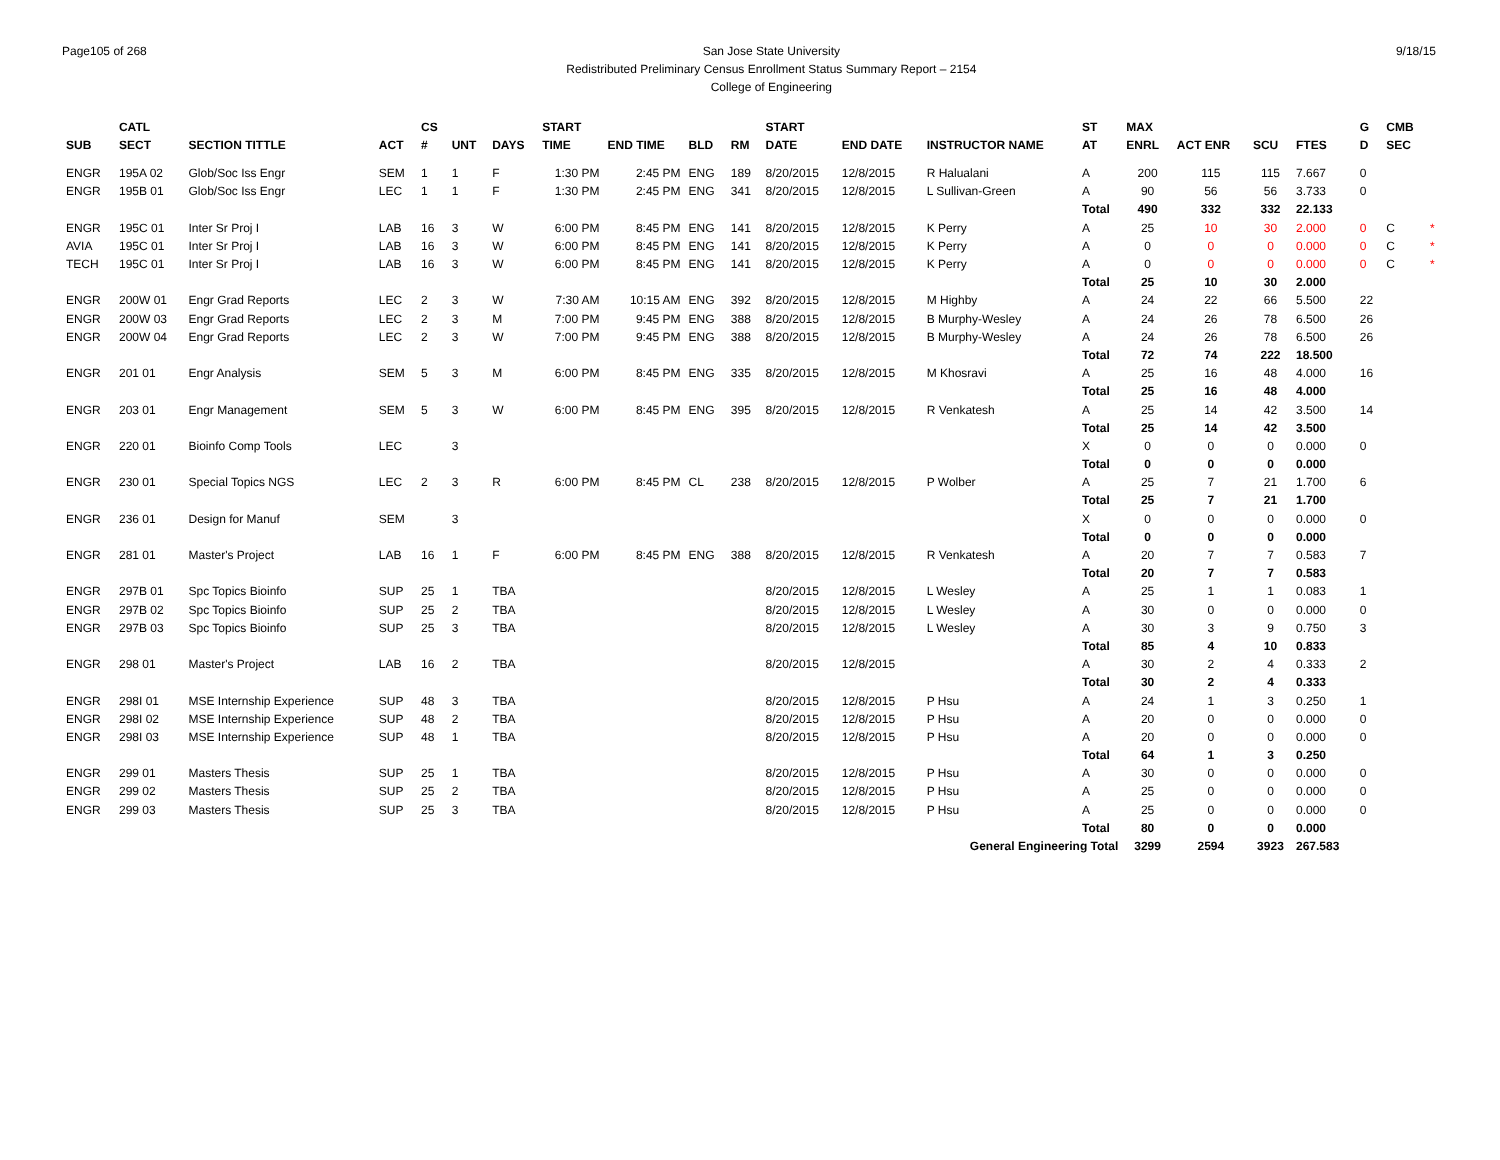Page105 of 268 San Jose State University
Redistributed Preliminary Census Enrollment Status Summary Report – 2154
College of Engineering
9/18/15
| SUB | CATL SECT | SECTION TITTLE | ACT | CS # | UNT | DAYS | START TIME | END TIME | BLD | RM | START DATE | END DATE | INSTRUCTOR NAME | ST AT | MAX ENRL | ACT ENR | SCU | FTES | G D | CMB SEC | |
| --- | --- | --- | --- | --- | --- | --- | --- | --- | --- | --- | --- | --- | --- | --- | --- | --- | --- | --- | --- | --- | --- |
| ENGR | 195A 02 | Glob/Soc Iss Engr | SEM | 1 | 1 | F | 1:30 PM | 2:45 PM | ENG | 189 | 8/20/2015 | 12/8/2015 | R Halualani | A | 200 | 115 | 115 | 7.667 | 0 | | |
| ENGR | 195B 01 | Glob/Soc Iss Engr | LEC | 1 | 1 | F | 1:30 PM | 2:45 PM | ENG | 341 | 8/20/2015 | 12/8/2015 | L Sullivan-Green | A | 90 | 56 | 56 | 3.733 | 0 | | |
| | | | | | | | | | | | | | | Total | 490 | 332 | 332 | 22.133 | | | |
| ENGR | 195C 01 | Inter Sr Proj I | LAB | 16 | 3 | W | 6:00 PM | 8:45 PM | ENG | 141 | 8/20/2015 | 12/8/2015 | K Perry | A | 25 | 10 | 30 | 2.000 | 0 | C | * |
| AVIA | 195C 01 | Inter Sr Proj I | LAB | 16 | 3 | W | 6:00 PM | 8:45 PM | ENG | 141 | 8/20/2015 | 12/8/2015 | K Perry | A | 0 | 0 | 0 | 0.000 | 0 | C | * |
| TECH | 195C 01 | Inter Sr Proj I | LAB | 16 | 3 | W | 6:00 PM | 8:45 PM | ENG | 141 | 8/20/2015 | 12/8/2015 | K Perry | A | 0 | 0 | 0 | 0.000 | 0 | C | * |
| | | | | | | | | | | | | | | Total | 25 | 10 | 30 | 2.000 | | | |
| ENGR | 200W 01 | Engr Grad Reports | LEC | 2 | 3 | W | 7:30 AM | 10:15 AM | ENG | 392 | 8/20/2015 | 12/8/2015 | M Highby | A | 24 | 22 | 66 | 5.500 | 22 | | |
| ENGR | 200W 03 | Engr Grad Reports | LEC | 2 | 3 | M | 7:00 PM | 9:45 PM | ENG | 388 | 8/20/2015 | 12/8/2015 | B Murphy-Wesley | A | 24 | 26 | 78 | 6.500 | 26 | | |
| ENGR | 200W 04 | Engr Grad Reports | LEC | 2 | 3 | W | 7:00 PM | 9:45 PM | ENG | 388 | 8/20/2015 | 12/8/2015 | B Murphy-Wesley | A | 24 | 26 | 78 | 6.500 | 26 | | |
| | | | | | | | | | | | | | | Total | 72 | 74 | 222 | 18.500 | | | |
| ENGR | 201 01 | Engr Analysis | SEM | 5 | 3 | M | 6:00 PM | 8:45 PM | ENG | 335 | 8/20/2015 | 12/8/2015 | M Khosravi | A | 25 | 16 | 48 | 4.000 | 16 | | |
| | | | | | | | | | | | | | | Total | 25 | 16 | 48 | 4.000 | | | |
| ENGR | 203 01 | Engr Management | SEM | 5 | 3 | W | 6:00 PM | 8:45 PM | ENG | 395 | 8/20/2015 | 12/8/2015 | R Venkatesh | A | 25 | 14 | 42 | 3.500 | 14 | | |
| | | | | | | | | | | | | | | Total | 25 | 14 | 42 | 3.500 | | | |
| ENGR | 220 01 | Bioinfo Comp Tools | LEC | | 3 | | | | | | | | | X | 0 | 0 | 0 | 0.000 | 0 | | |
| | | | | | | | | | | | | | | Total | 0 | 0 | 0 | 0.000 | | | |
| ENGR | 230 01 | Special Topics NGS | LEC | 2 | 3 | R | 6:00 PM | 8:45 PM | CL | 238 | 8/20/2015 | 12/8/2015 | P Wolber | A | 25 | 7 | 21 | 1.700 | 6 | | |
| | | | | | | | | | | | | | | Total | 25 | 7 | 21 | 1.700 | | | |
| ENGR | 236 01 | Design for Manuf | SEM | | 3 | | | | | | | | | X | 0 | 0 | 0 | 0.000 | 0 | | |
| | | | | | | | | | | | | | | Total | 0 | 0 | 0 | 0.000 | | | |
| ENGR | 281 01 | Master's Project | LAB | 16 | 1 | F | 6:00 PM | 8:45 PM | ENG | 388 | 8/20/2015 | 12/8/2015 | R Venkatesh | A | 20 | 7 | 7 | 0.583 | 7 | | |
| | | | | | | | | | | | | | | Total | 20 | 7 | 7 | 0.583 | | | |
| ENGR | 297B 01 | Spc Topics Bioinfo | SUP | 25 | 1 | TBA | | | | | 8/20/2015 | 12/8/2015 | L Wesley | A | 25 | 1 | 1 | 0.083 | 1 | | |
| ENGR | 297B 02 | Spc Topics Bioinfo | SUP | 25 | 2 | TBA | | | | | 8/20/2015 | 12/8/2015 | L Wesley | A | 30 | 0 | 0 | 0.000 | 0 | | |
| ENGR | 297B 03 | Spc Topics Bioinfo | SUP | 25 | 3 | TBA | | | | | 8/20/2015 | 12/8/2015 | L Wesley | A | 30 | 3 | 9 | 0.750 | 3 | | |
| | | | | | | | | | | | | | | Total | 85 | 4 | 10 | 0.833 | | | |
| ENGR | 298 01 | Master's Project | LAB | 16 | 2 | TBA | | | | | 8/20/2015 | 12/8/2015 | | A | 30 | 2 | 4 | 0.333 | 2 | | |
| | | | | | | | | | | | | | | Total | 30 | 2 | 4 | 0.333 | | | |
| ENGR | 298I 01 | MSE Internship Experience | SUP | 48 | 3 | TBA | | | | | 8/20/2015 | 12/8/2015 | P Hsu | A | 24 | 1 | 3 | 0.250 | 1 | | |
| ENGR | 298I 02 | MSE Internship Experience | SUP | 48 | 2 | TBA | | | | | 8/20/2015 | 12/8/2015 | P Hsu | A | 20 | 0 | 0 | 0.000 | 0 | | |
| ENGR | 298I 03 | MSE Internship Experience | SUP | 48 | 1 | TBA | | | | | 8/20/2015 | 12/8/2015 | P Hsu | A | 20 | 0 | 0 | 0.000 | 0 | | |
| | | | | | | | | | | | | | | Total | 64 | 1 | 3 | 0.250 | | | |
| ENGR | 299 01 | Masters Thesis | SUP | 25 | 1 | TBA | | | | | 8/20/2015 | 12/8/2015 | P Hsu | A | 30 | 0 | 0 | 0.000 | 0 | | |
| ENGR | 299 02 | Masters Thesis | SUP | 25 | 2 | TBA | | | | | 8/20/2015 | 12/8/2015 | P Hsu | A | 25 | 0 | 0 | 0.000 | 0 | | |
| ENGR | 299 03 | Masters Thesis | SUP | 25 | 3 | TBA | | | | | 8/20/2015 | 12/8/2015 | P Hsu | A | 25 | 0 | 0 | 0.000 | 0 | | |
| | | | | | | | | | | | | | | Total | 80 | 0 | 0 | 0.000 | | | |
| General Engineering Total | | | | | | | | | | | | | | | 3299 | 2594 | 3923 | 267.583 | | | |